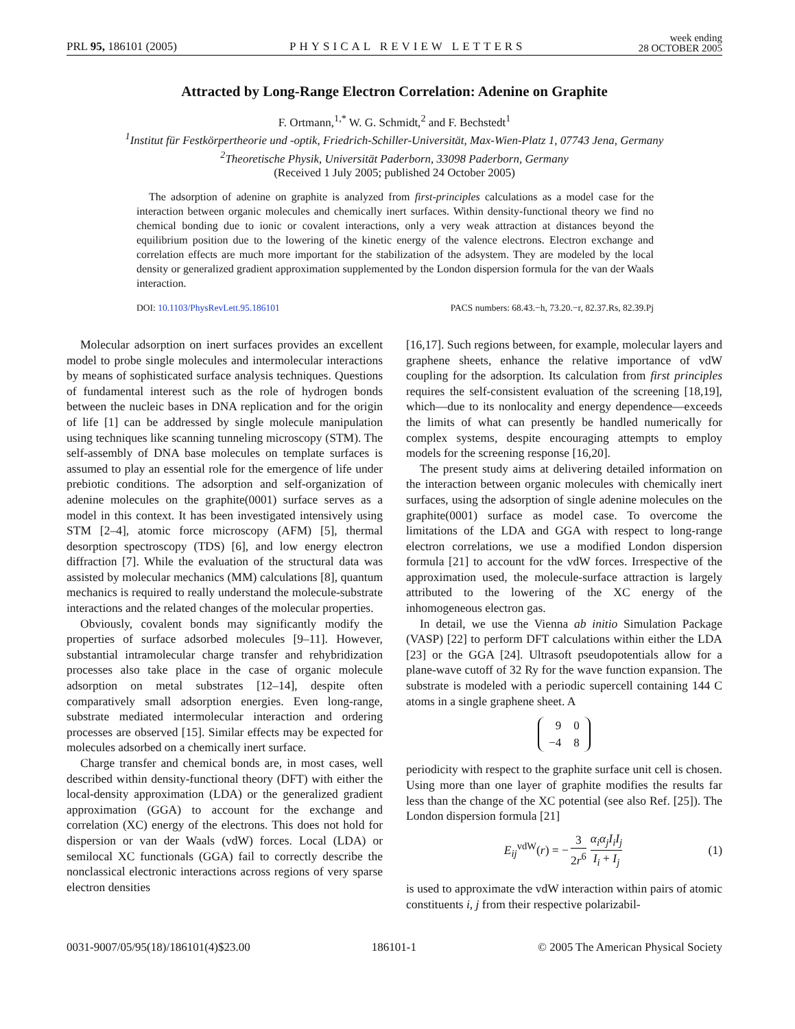PRL 95, 186101 (2005) PHYSICAL REVIEW LETTERS week ending
28 OCTOBER 2005
Attracted by Long-Range Electron Correlation: Adenine on Graphite
F. Ortmann,<sup>1,*</sup> W. G. Schmidt,<sup>2</sup> and F. Bechstedt<sup>1</sup>
<sup>1</sup> Institut für Festkörpertheorie und -optik, Friedrich-Schiller-Universität, Max-Wien-Platz 1, 07743 Jena, Germany
<sup>2</sup> Theoretische Physik, Universität Paderborn, 33098 Paderborn, Germany
(Received 1 July 2005; published 24 October 2005)
The adsorption of adenine on graphite is analyzed from first-principles calculations as a model case for the interaction between organic molecules and chemically inert surfaces. Within density-functional theory we find no chemical bonding due to ionic or covalent interactions, only a very weak attraction at distances beyond the equilibrium position due to the lowering of the kinetic energy of the valence electrons. Electron exchange and correlation effects are much more important for the stabilization of the adsystem. They are modeled by the local density or generalized gradient approximation supplemented by the London dispersion formula for the van der Waals interaction.
DOI: 10.1103/PhysRevLett.95.186101 PACS numbers: 68.43.−h, 73.20.−r, 82.37.Rs, 82.39.Pj
Molecular adsorption on inert surfaces provides an excellent model to probe single molecules and intermolecular interactions by means of sophisticated surface analysis techniques. Questions of fundamental interest such as the role of hydrogen bonds between the nucleic bases in DNA replication and for the origin of life [1] can be addressed by single molecule manipulation using techniques like scanning tunneling microscopy (STM). The self-assembly of DNA base molecules on template surfaces is assumed to play an essential role for the emergence of life under prebiotic conditions. The adsorption and self-organization of adenine molecules on the graphite(0001) surface serves as a model in this context. It has been investigated intensively using STM [2–4], atomic force microscopy (AFM) [5], thermal desorption spectroscopy (TDS) [6], and low energy electron diffraction [7]. While the evaluation of the structural data was assisted by molecular mechanics (MM) calculations [8], quantum mechanics is required to really understand the molecule-substrate interactions and the related changes of the molecular properties.
Obviously, covalent bonds may significantly modify the properties of surface adsorbed molecules [9–11]. However, substantial intramolecular charge transfer and rehybridization processes also take place in the case of organic molecule adsorption on metal substrates [12–14], despite often comparatively small adsorption energies. Even long-range, substrate mediated intermolecular interaction and ordering processes are observed [15]. Similar effects may be expected for molecules adsorbed on a chemically inert surface.
Charge transfer and chemical bonds are, in most cases, well described within density-functional theory (DFT) with either the local-density approximation (LDA) or the generalized gradient approximation (GGA) to account for the exchange and correlation (XC) energy of the electrons. This does not hold for dispersion or van der Waals (vdW) forces. Local (LDA) or semilocal XC functionals (GGA) fail to correctly describe the nonclassical electronic interactions across regions of very sparse electron densities
[16,17]. Such regions between, for example, molecular layers and graphene sheets, enhance the relative importance of vdW coupling for the adsorption. Its calculation from first principles requires the self-consistent evaluation of the screening [18,19], which—due to its nonlocality and energy dependence—exceeds the limits of what can presently be handled numerically for complex systems, despite encouraging attempts to employ models for the screening response [16,20].
The present study aims at delivering detailed information on the interaction between organic molecules with chemically inert surfaces, using the adsorption of single adenine molecules on the graphite(0001) surface as model case. To overcome the limitations of the LDA and GGA with respect to long-range electron correlations, we use a modified London dispersion formula [21] to account for the vdW forces. Irrespective of the approximation used, the molecule-surface attraction is largely attributed to the lowering of the XC energy of the inhomogeneous electron gas.
In detail, we use the Vienna ab initio Simulation Package (VASP) [22] to perform DFT calculations within either the LDA [23] or the GGA [24]. Ultrasoft pseudopotentials allow for a plane-wave cutoff of 32 Ry for the wave function expansion. The substrate is modeled with a periodic supercell containing 144 C atoms in a single graphene sheet. A
| 9 | 0 |
| −4 | 8 |
periodicity with respect to the graphite surface unit cell is chosen. Using more than one layer of graphite modifies the results far less than the change of the XC potential (see also Ref. [25]). The London dispersion formula [21]
E<sub>ij</sub><sup>vdW</sup>(r) = − 3 2r<sup>6</sup> α<sub>i</sub>α<sub>j</sub>I<sub>i</sub>I<sub>j</sub> I<sub>i</sub> + I<sub>j</sub> (1)
is used to approximate the vdW interaction within pairs of atomic constituents i, j from their respective polarizabil-
0031-9007/05/95(18)/186101(4)$23.00 186101-1 © 2005 The American Physical Society